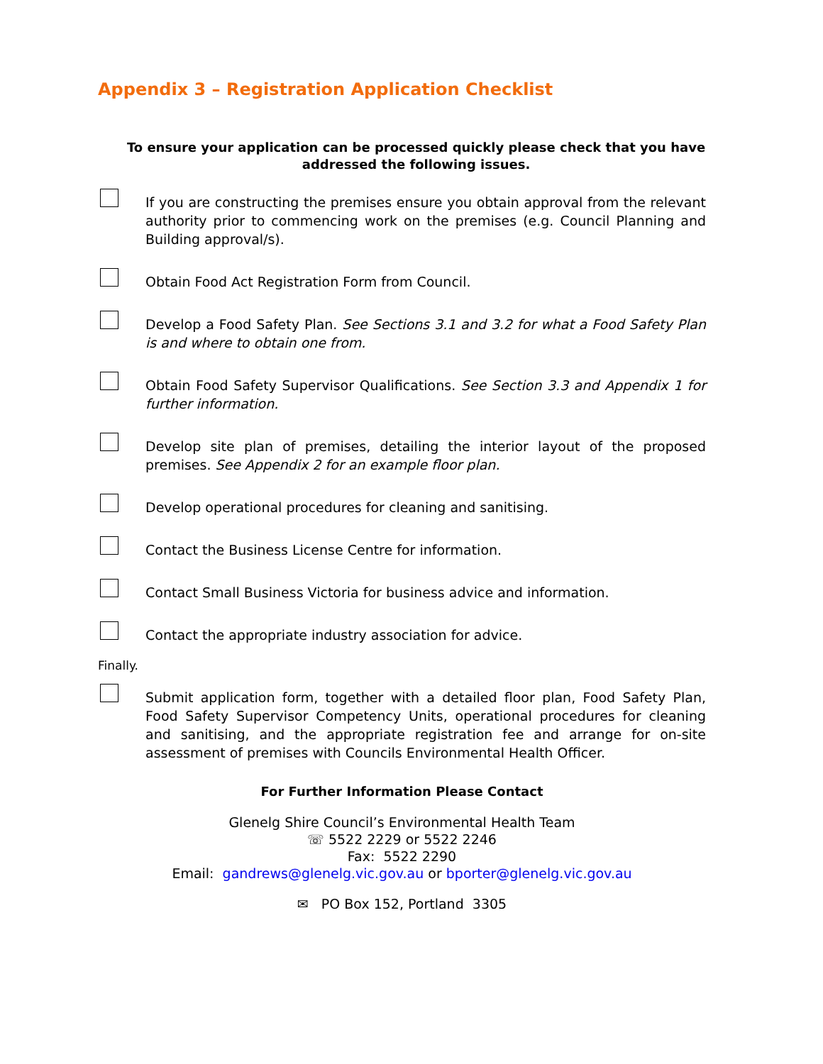Appendix 3 – Registration Application Checklist
To ensure your application can be processed quickly please check that you have addressed the following issues.
If you are constructing the premises ensure you obtain approval from the relevant authority prior to commencing work on the premises (e.g. Council Planning and Building approval/s).
Obtain Food Act Registration Form from Council.
Develop a Food Safety Plan. See Sections 3.1 and 3.2 for what a Food Safety Plan is and where to obtain one from.
Obtain Food Safety Supervisor Qualifications. See Section 3.3 and Appendix 1 for further information.
Develop site plan of premises, detailing the interior layout of the proposed premises. See Appendix 2 for an example floor plan.
Develop operational procedures for cleaning and sanitising.
Contact the Business License Centre for information.
Contact Small Business Victoria for business advice and information.
Contact the appropriate industry association for advice.
Finally.
Submit application form, together with a detailed floor plan, Food Safety Plan, Food Safety Supervisor Competency Units, operational procedures for cleaning and sanitising, and the appropriate registration fee and arrange for on-site assessment of premises with Councils Environmental Health Officer.
For Further Information Please Contact
Glenelg Shire Council’s Environmental Health Team
☏ 5522 2229 or 5522 2246
Fax: 5522 2290
Email: gandrews@glenelg.vic.gov.au or bporter@glenelg.vic.gov.au
✉ PO Box 152, Portland 3305